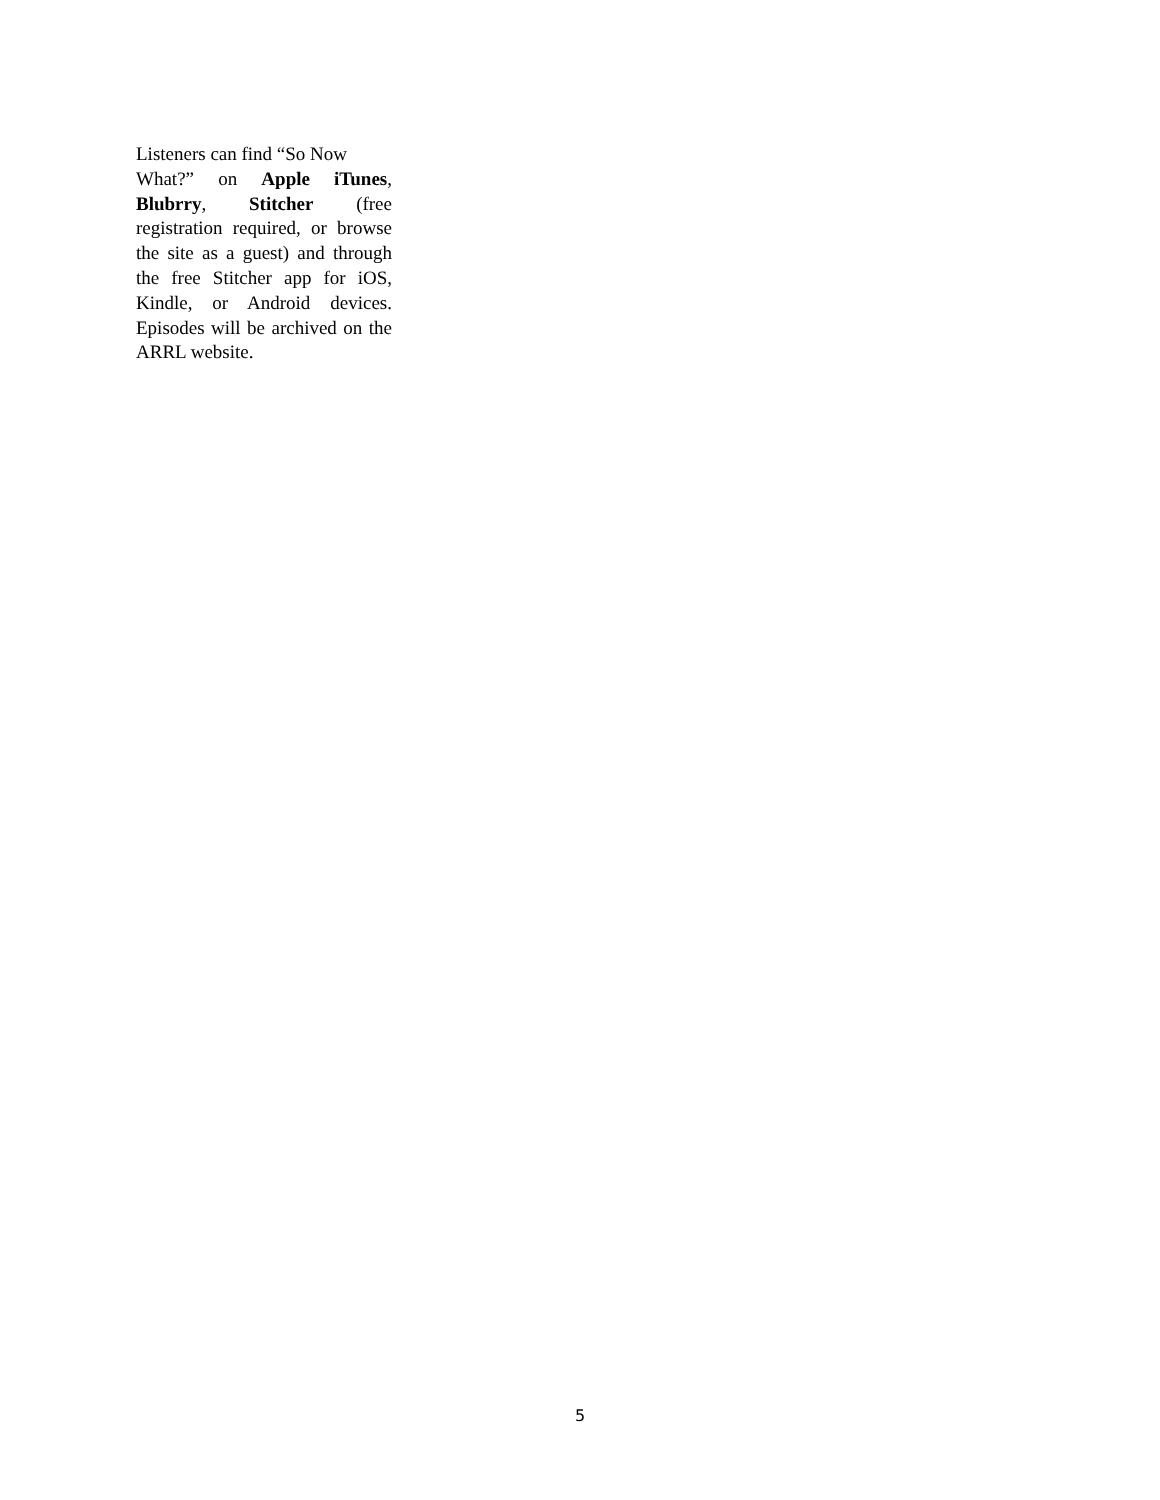Listeners can find “So Now
What?” on Apple iTunes, Blubrry, Stitcher (free registration required, or browse the site as a guest) and through the free Stitcher app for iOS, Kindle, or Android devices. Episodes will be archived on the ARRL website.
5